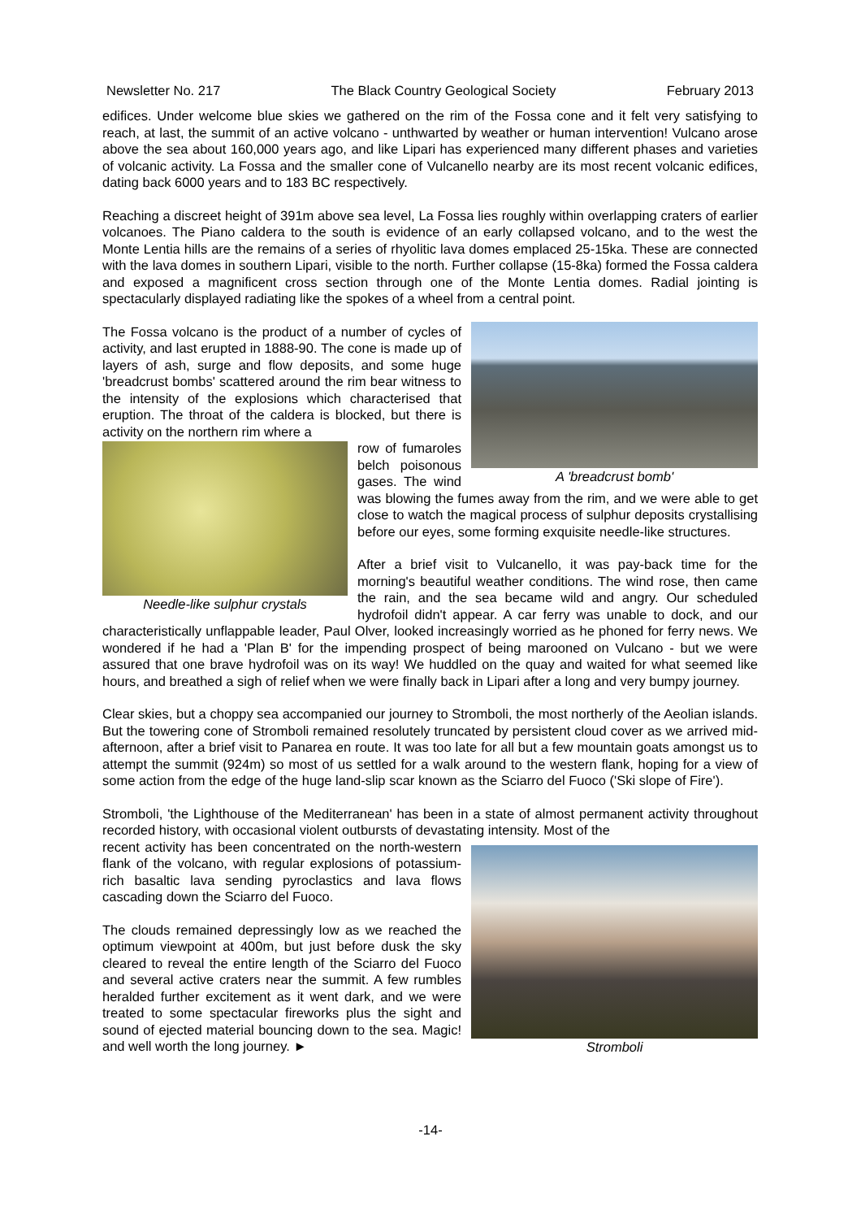Newsletter No. 217 The Black Country Geological Society February 2013
edifices. Under welcome blue skies we gathered on the rim of the Fossa cone and it felt very satisfying to reach, at last, the summit of an active volcano - unthwarted by weather or human intervention! Vulcano arose above the sea about 160,000 years ago, and like Lipari has experienced many different phases and varieties of volcanic activity. La Fossa and the smaller cone of Vulcanello nearby are its most recent volcanic edifices, dating back 6000 years and to 183 BC respectively.
Reaching a discreet height of 391m above sea level, La Fossa lies roughly within overlapping craters of earlier volcanoes. The Piano caldera to the south is evidence of an early collapsed volcano, and to the west the Monte Lentia hills are the remains of a series of rhyolitic lava domes emplaced 25-15ka. These are connected with the lava domes in southern Lipari, visible to the north. Further collapse (15-8ka) formed the Fossa caldera and exposed a magnificent cross section through one of the Monte Lentia domes. Radial jointing is spectacularly displayed radiating like the spokes of a wheel from a central point.
A 'breadcrust bomb'
The Fossa volcano is the product of a number of cycles of activity, and last erupted in 1888-90. The cone is made up of layers of ash, surge and flow deposits, and some huge 'breadcrust bombs' scattered around the rim bear witness to the intensity of the explosions which characterised that eruption. The throat of the caldera is blocked, but there is activity on the northern rim where a
Needle-like sulphur crystals
row of fumaroles belch poisonous gases. The wind was blowing the fumes away from the rim, and we were able to get close to watch the magical process of sulphur deposits crystallising before our eyes, some forming exquisite needle-like structures.
After a brief visit to Vulcanello, it was pay-back time for the morning's beautiful weather conditions. The wind rose, then came the rain, and the sea became wild and angry. Our scheduled hydrofoil didn't appear. A car ferry was unable to dock, and our characteristically unflappable leader, Paul Olver, looked increasingly worried as he phoned for ferry news. We wondered if he had a 'Plan B' for the impending prospect of being marooned on Vulcano - but we were assured that one brave hydrofoil was on its way! We huddled on the quay and waited for what seemed like hours, and breathed a sigh of relief when we were finally back in Lipari after a long and very bumpy journey.
Clear skies, but a choppy sea accompanied our journey to Stromboli, the most northerly of the Aeolian islands. But the towering cone of Stromboli remained resolutely truncated by persistent cloud cover as we arrived mid-afternoon, after a brief visit to Panarea en route. It was too late for all but a few mountain goats amongst us to attempt the summit (924m) so most of us settled for a walk around to the western flank, hoping for a view of some action from the edge of the huge land-slip scar known as the Sciarro del Fuoco ('Ski slope of Fire').
Stromboli, 'the Lighthouse of the Mediterranean' has been in a state of almost permanent activity throughout recorded history, with occasional violent outbursts of devastating intensity. Most of the
Stromboli
recent activity has been concentrated on the north-western flank of the volcano, with regular explosions of potassium-rich basaltic lava sending pyroclastics and lava flows cascading down the Sciarro del Fuoco.
The clouds remained depressingly low as we reached the optimum viewpoint at 400m, but just before dusk the sky cleared to reveal the entire length of the Sciarro del Fuoco and several active craters near the summit. A few rumbles heralded further excitement as it went dark, and we were treated to some spectacular fireworks plus the sight and sound of ejected material bouncing down to the sea. Magic! and well worth the long journey. ►
-14-